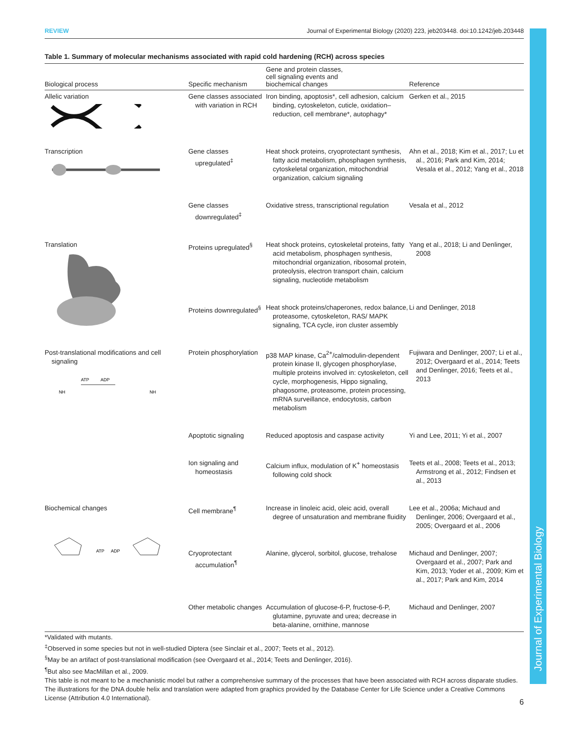Journal of Experimental Biology
REVIEW Journal of Experimental Biology (2020) 223, jeb203448. doi:10.1242/jeb.203448
Table 1. Summary of molecular mechanisms associated with rapid cold hardening (RCH) across species
| Biological process | Specific mechanism | Gene and protein classes, cell signaling events and biochemical changes | Reference |
| --- | --- | --- | --- |
| Allelic variation | Gene classes associated with variation in RCH | Iron binding, apoptosis*, cell adhesion, calcium binding, cytoskeleton, cuticle, oxidation–reduction, cell membrane*, autophagy* | Gerken et al., 2015 |
| Transcription | Gene classes upregulated<sup>‡</sup> | Heat shock proteins, cryoprotectant synthesis, fatty acid metabolism, phosphagen synthesis, cytoskeletal organization, mitochondrial organization, calcium signaling | Ahn et al., 2018; Kim et al., 2017; Lu et al., 2016; Park and Kim, 2014; Vesala et al., 2012; Yang et al., 2018 |
| | Gene classes downregulated<sup>‡</sup> | Oxidative stress, transcriptional regulation | Vesala et al., 2012 |
| Translation | Proteins upregulated<sup>§</sup> | Heat shock proteins, cytoskeletal proteins, fatty acid metabolism, phosphagen synthesis, mitochondrial organization, ribosomal protein, proteolysis, electron transport chain, calcium signaling, nucleotide metabolism | Yang et al., 2018; Li and Denlinger, 2008 |
| | Proteins downregulated<sup>§</sup> | Heat shock proteins/chaperones, redox balance, proteasome, cytoskeleton, RAS/ MAPK signaling, TCA cycle, iron cluster assembly | Li and Denlinger, 2018 |
| Post-translational modifications and cell signaling ATP ADP NH NH | Protein phosphorylation | p38 MAP kinase, Ca<sup>2+</sup>/calmodulin-dependent protein kinase II, glycogen phosphorylase, multiple proteins involved in: cytoskeleton, cell cycle, morphogenesis, Hippo signaling, phagosome, proteasome, protein processing, mRNA surveillance, endocytosis, carbon metabolism | Fujiwara and Denlinger, 2007; Li et al., 2012; Overgaard et al., 2014; Teets and Denlinger, 2016; Teets et al., 2013 |
| | Apoptotic signaling | Reduced apoptosis and caspase activity | Yi and Lee, 2011; Yi et al., 2007 |
| | Ion signaling and homeostasis | Calcium influx, modulation of K<sup>+</sup> homeostasis following cold shock | Teets et al., 2008; Teets et al., 2013; Armstrong et al., 2012; Findsen et al., 2013 |
| Biochemical changes ATP ADP | Cell membrane<sup>¶</sup> | Increase in linoleic acid, oleic acid, overall degree of unsaturation and membrane fluidity | Lee et al., 2006a; Michaud and Denlinger, 2006; Overgaard et al., 2005; Overgaard et al., 2006 |
| | Cryoprotectant accumulation<sup>¶</sup> | Alanine, glycerol, sorbitol, glucose, trehalose | Michaud and Denlinger, 2007; Overgaard et al., 2007; Park and Kim, 2013; Yoder et al., 2009; Kim et al., 2017; Park and Kim, 2014 |
| | Other metabolic changes | Accumulation of glucose-6-P, fructose-6-P, glutamine, pyruvate and urea; decrease in beta-alanine, ornithine, mannose | Michaud and Denlinger, 2007 |
*Validated with mutants.
<sup>‡</sup> Observed in some species but not in well-studied Diptera (see Sinclair et al., 2007; Teets et al., 2012).
<sup>§</sup> May be an artifact of post-translational modification (see Overgaard et al., 2014; Teets and Denlinger, 2016).
<sup>¶</sup> But also see MacMillan et al., 2009.
This table is not meant to be a mechanistic model but rather a comprehensive summary of the processes that have been associated with RCH across disparate studies. The illustrations for the DNA double helix and translation were adapted from graphics provided by the Database Center for Life Science under a Creative Commons License (Attribution 4.0 International).
6